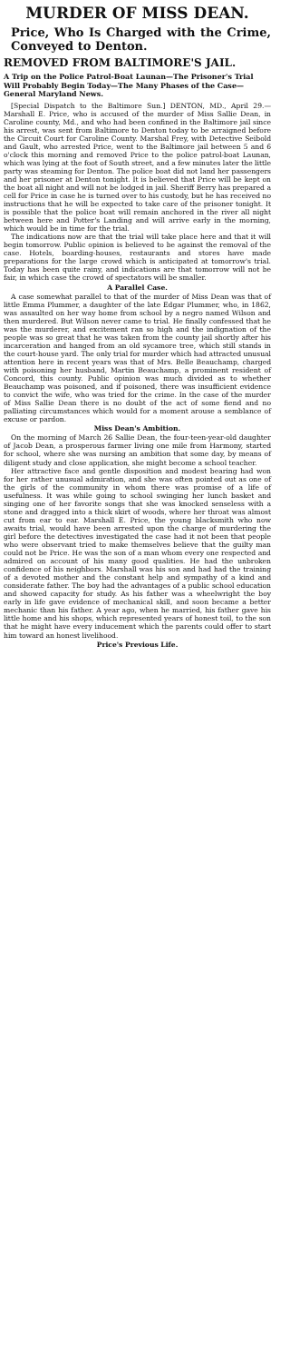MURDER OF MISS DEAN.
Price, Who Is Charged with the Crime, Conveyed to Denton.
REMOVED FROM BALTIMORE'S JAIL.
A Trip on the Police Patrol-Boat Launan—The Prisoner's Trial Will Probably Begin Today—The Many Phases of the Case—General Maryland News.
[Special Dispatch to the Baltimore Sun.] DENTON, MD., April 29.—Marshall E. Price, who is accused of the murder of Miss Sallie Dean, in Caroline county, Md., and who had been confined in the Baltimore jail since his arrest, was sent from Baltimore to Denton today to be arraigned before the Circuit Court for Caroline County. Marshal Frey, with Detective Seibold and Gault, who arrested Price, went to the Baltimore jail between 5 and 6 o'clock this morning and removed Price to the police patrol-boat Launan, which was lying at the foot of South street, and a few minutes later the little party was steaming for Denton. The police boat did not land her passengers and her prisoner at Denton tonight. It is believed that Price will be kept on the boat all night and will not be lodged in jail. Sheriff Berry has prepared a cell for Price in case he is turned over to his custody, but he has received no instructions that he will be expected to take care of the prisoner tonight. It is possible that the police boat will remain anchored in the river all night between here and Potter's Landing and will arrive early in the morning, which would be in time for the trial.
The indications now are that the trial will take place here and that it will begin tomorrow. Public opinion is believed to be against the removal of the case. Hotels, boarding-houses, restaurants and stores have made preparations for the large crowd which is anticipated at tomorrow's trial. Today has been quite rainy, and indications are that tomorrow will not be fair, in which case the crowd of spectators will be smaller.
A Parallel Case.
A case somewhat parallel to that of the murder of Miss Dean was that of little Emma Plummer, a daughter of the late Edgar Plummer, who, in 1862, was assaulted on her way home from school by a negro named Wilson and then murdered. But Wilson never came to trial. He finally confessed that he was the murderer, and excitement ran so high and the indignation of the people was so great that he was taken from the county jail shortly after his incarceration and hanged from an old sycamore tree, which still stands in the court-house yard. The only trial for murder which had attracted unusual attention here in recent years was that of Mrs. Belle Beauchamp, charged with poisoning her husband, Martin Beauchamp, a prominent resident of Concord, this county. Public opinion was much divided as to whether Beauchamp was poisoned, and if poisoned, there was insufficient evidence to convict the wife, who was tried for the crime. In the case of the murder of Miss Sallie Dean there is no doubt of the act of some fiend and no palliating circumstances which would for a moment arouse a semblance of excuse or pardon.
Miss Dean's Ambition.
On the morning of March 26 Sallie Dean, the four-teen-year-old daughter of Jacob Dean, a prosperous farmer living one mile from Harmony, started for school, where she was nursing an ambition that some day, by means of diligent study and close application, she might become a school teacher.
Her attractive face and gentle disposition and modest bearing had won for her rather unusual admiration, and she was often pointed out as one of the girls of the community in whom there was promise of a life of usefulness. It was while going to school swinging her lunch basket and singing one of her favorite songs that she was knocked senseless with a stone and dragged into a thick skirt of woods, where her throat was almost cut from ear to ear. Marshall E. Price, the young blacksmith who now awaits trial, would have been arrested upon the charge of murdering the girl before the detectives investigated the case had it not been that people who were observant tried to make themselves believe that the guilty man could not be Price. He was the son of a man whom every one respected and admired on account of his many good qualities. He had the unbroken confidence of his neighbors. Marshall was his son and had had the training of a devoted mother and the constant help and sympathy of a kind and considerate father. The boy had the advantages of a public school education and showed capacity for study. As his father was a wheelwright the boy early in life gave evidence of mechanical skill, and soon became a better mechanic than his father. A year ago, when he married, his father gave his little home and his shops, which represented years of honest toil, to the son that he might have every inducement which the parents could offer to start him toward an honest livelihood.
Price's Previous Life.